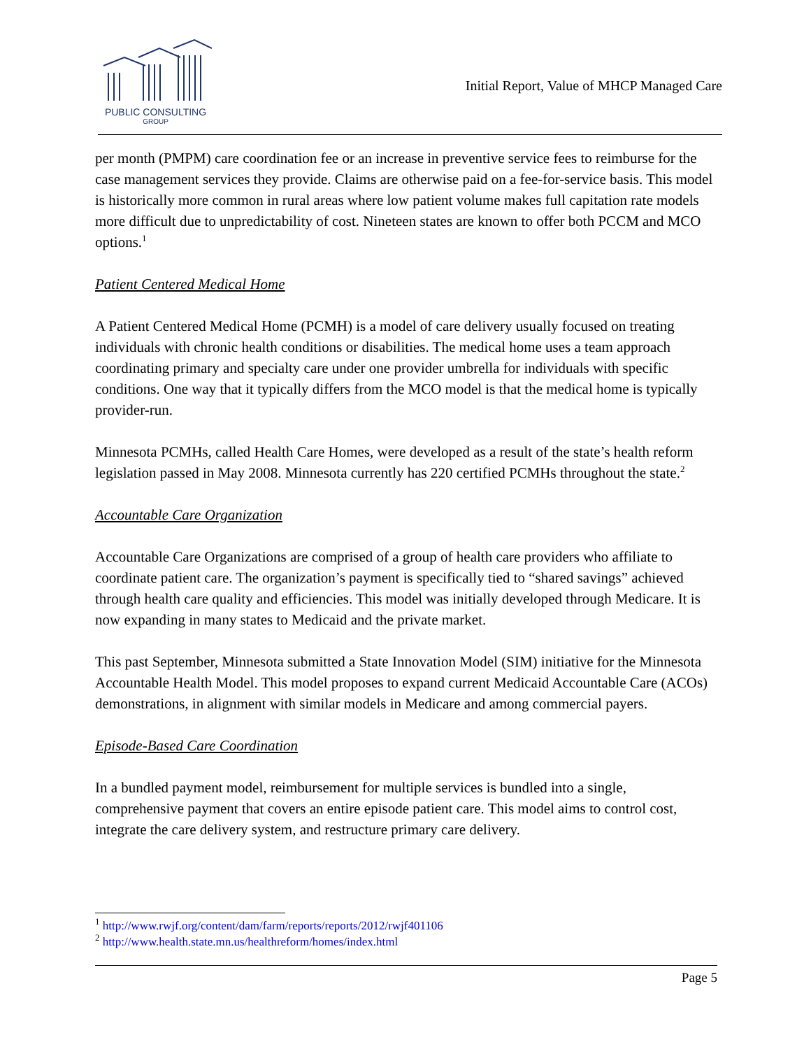PUBLIC CONSULTING
GROUP
Initial Report, Value of MHCP Managed Care
per month (PMPM) care coordination fee or an increase in preventive service fees to reimburse for the case management services they provide. Claims are otherwise paid on a fee-for-service basis. This model is historically more common in rural areas where low patient volume makes full capitation rate models more difficult due to unpredictability of cost. Nineteen states are known to offer both PCCM and MCO options.<sup>1</sup>
Patient Centered Medical Home
A Patient Centered Medical Home (PCMH) is a model of care delivery usually focused on treating individuals with chronic health conditions or disabilities. The medical home uses a team approach coordinating primary and specialty care under one provider umbrella for individuals with specific conditions. One way that it typically differs from the MCO model is that the medical home is typically provider-run.
Minnesota PCMHs, called Health Care Homes, were developed as a result of the state’s health reform legislation passed in May 2008. Minnesota currently has 220 certified PCMHs throughout the state.<sup>2</sup>
Accountable Care Organization
Accountable Care Organizations are comprised of a group of health care providers who affiliate to coordinate patient care. The organization’s payment is specifically tied to “shared savings” achieved through health care quality and efficiencies. This model was initially developed through Medicare. It is now expanding in many states to Medicaid and the private market.
This past September, Minnesota submitted a State Innovation Model (SIM) initiative for the Minnesota Accountable Health Model. This model proposes to expand current Medicaid Accountable Care (ACOs) demonstrations, in alignment with similar models in Medicare and among commercial payers.
Episode-Based Care Coordination
In a bundled payment model, reimbursement for multiple services is bundled into a single, comprehensive payment that covers an entire episode patient care. This model aims to control cost, integrate the care delivery system, and restructure primary care delivery.
<sup>1</sup> http://www.rwjf.org/content/dam/farm/reports/reports/2012/rwjf401106
<sup>2</sup> http://www.health.state.mn.us/healthreform/homes/index.html
Page 5